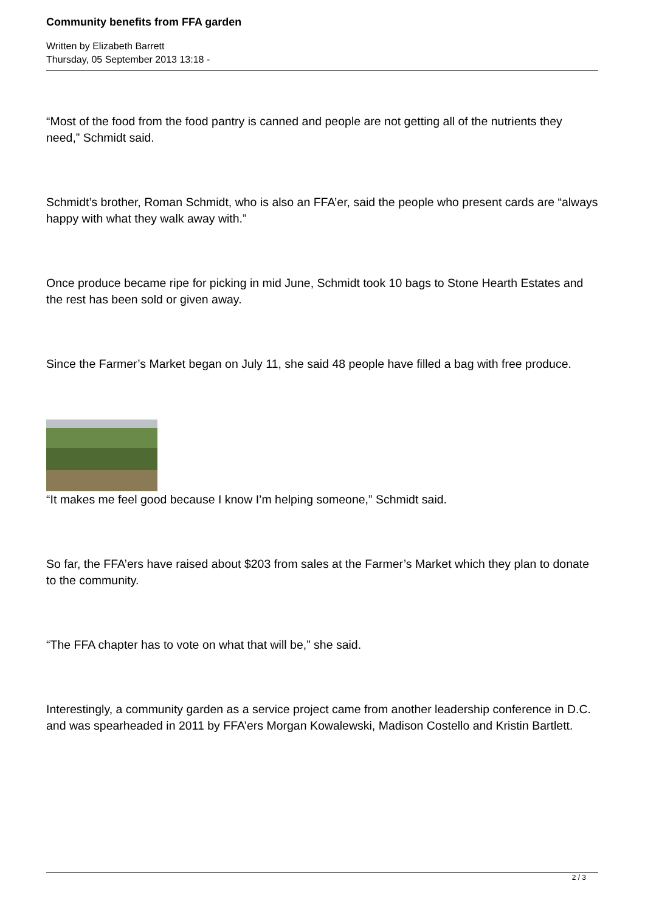Community benefits from FFA garden
Written by Elizabeth Barrett
Thursday, 05 September 2013 13:18 -
“Most of the food from the food pantry is canned and people are not getting all of the nutrients they need,” Schmidt said.
Schmidt’s brother, Roman Schmidt, who is also an FFA’er, said the people who present cards are “always happy with what they walk away with.”
Once produce became ripe for picking in mid June, Schmidt took 10 bags to Stone Hearth Estates and the rest has been sold or given away.
Since the Farmer’s Market began on July 11, she said 48 people have filled a bag with free produce.
“It makes me feel good because I know I’m helping someone,” Schmidt said.
So far, the FFA’ers have raised about $203 from sales at the Farmer’s Market which they plan to donate to the community.
“The FFA chapter has to vote on what that will be,” she said.
Interestingly, a community garden as a service project came from another leadership conference in D.C. and was spearheaded in 2011 by FFA’ers Morgan Kowalewski, Madison Costello and Kristin Bartlett.
2 / 3